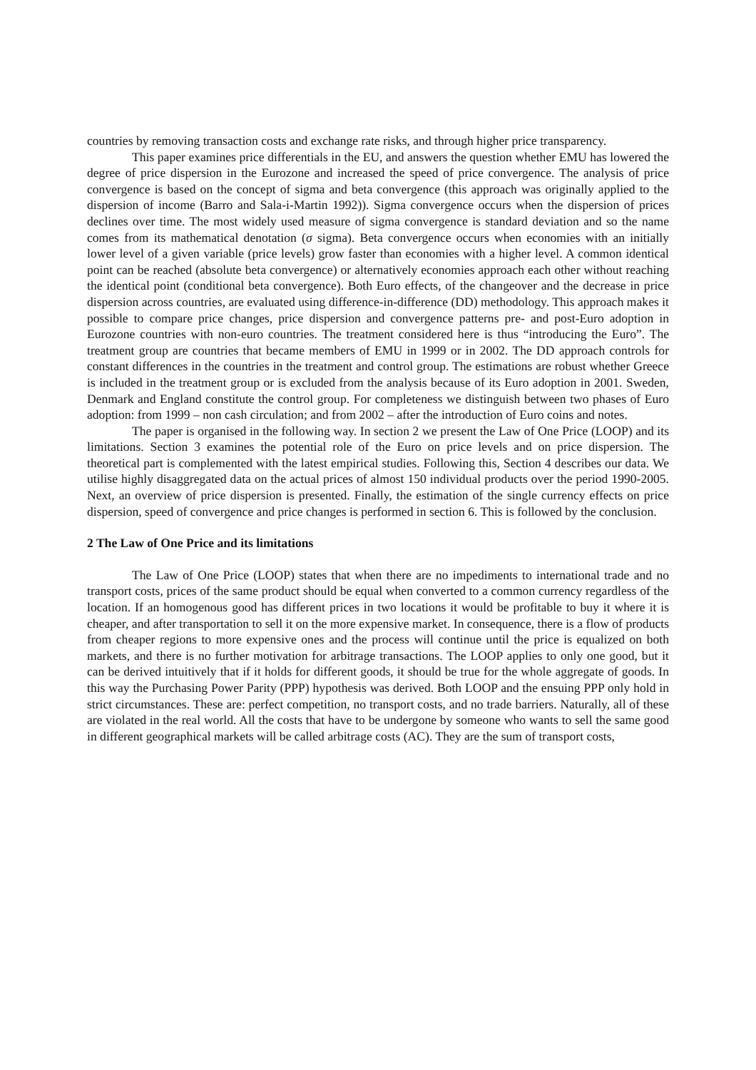countries by removing transaction costs and exchange rate risks, and through higher price transparency.
This paper examines price differentials in the EU, and answers the question whether EMU has lowered the degree of price dispersion in the Eurozone and increased the speed of price convergence. The analysis of price convergence is based on the concept of sigma and beta convergence (this approach was originally applied to the dispersion of income (Barro and Sala-i-Martin 1992)). Sigma convergence occurs when the dispersion of prices declines over time. The most widely used measure of sigma convergence is standard deviation and so the name comes from its mathematical denotation (σ sigma). Beta convergence occurs when economies with an initially lower level of a given variable (price levels) grow faster than economies with a higher level. A common identical point can be reached (absolute beta convergence) or alternatively economies approach each other without reaching the identical point (conditional beta convergence). Both Euro effects, of the changeover and the decrease in price dispersion across countries, are evaluated using difference-in-difference (DD) methodology. This approach makes it possible to compare price changes, price dispersion and convergence patterns pre- and post-Euro adoption in Eurozone countries with non-euro countries. The treatment considered here is thus “introducing the Euro”. The treatment group are countries that became members of EMU in 1999 or in 2002. The DD approach controls for constant differences in the countries in the treatment and control group. The estimations are robust whether Greece is included in the treatment group or is excluded from the analysis because of its Euro adoption in 2001. Sweden, Denmark and England constitute the control group. For completeness we distinguish between two phases of Euro adoption: from 1999 – non cash circulation; and from 2002 – after the introduction of Euro coins and notes.
The paper is organised in the following way. In section 2 we present the Law of One Price (LOOP) and its limitations. Section 3 examines the potential role of the Euro on price levels and on price dispersion. The theoretical part is complemented with the latest empirical studies. Following this, Section 4 describes our data. We utilise highly disaggregated data on the actual prices of almost 150 individual products over the period 1990-2005. Next, an overview of price dispersion is presented. Finally, the estimation of the single currency effects on price dispersion, speed of convergence and price changes is performed in section 6. This is followed by the conclusion.
2 The Law of One Price and its limitations
The Law of One Price (LOOP) states that when there are no impediments to international trade and no transport costs, prices of the same product should be equal when converted to a common currency regardless of the location. If an homogenous good has different prices in two locations it would be profitable to buy it where it is cheaper, and after transportation to sell it on the more expensive market. In consequence, there is a flow of products from cheaper regions to more expensive ones and the process will continue until the price is equalized on both markets, and there is no further motivation for arbitrage transactions. The LOOP applies to only one good, but it can be derived intuitively that if it holds for different goods, it should be true for the whole aggregate of goods. In this way the Purchasing Power Parity (PPP) hypothesis was derived. Both LOOP and the ensuing PPP only hold in strict circumstances. These are: perfect competition, no transport costs, and no trade barriers. Naturally, all of these are violated in the real world. All the costs that have to be undergone by someone who wants to sell the same good in different geographical markets will be called arbitrage costs (AC). They are the sum of transport costs,